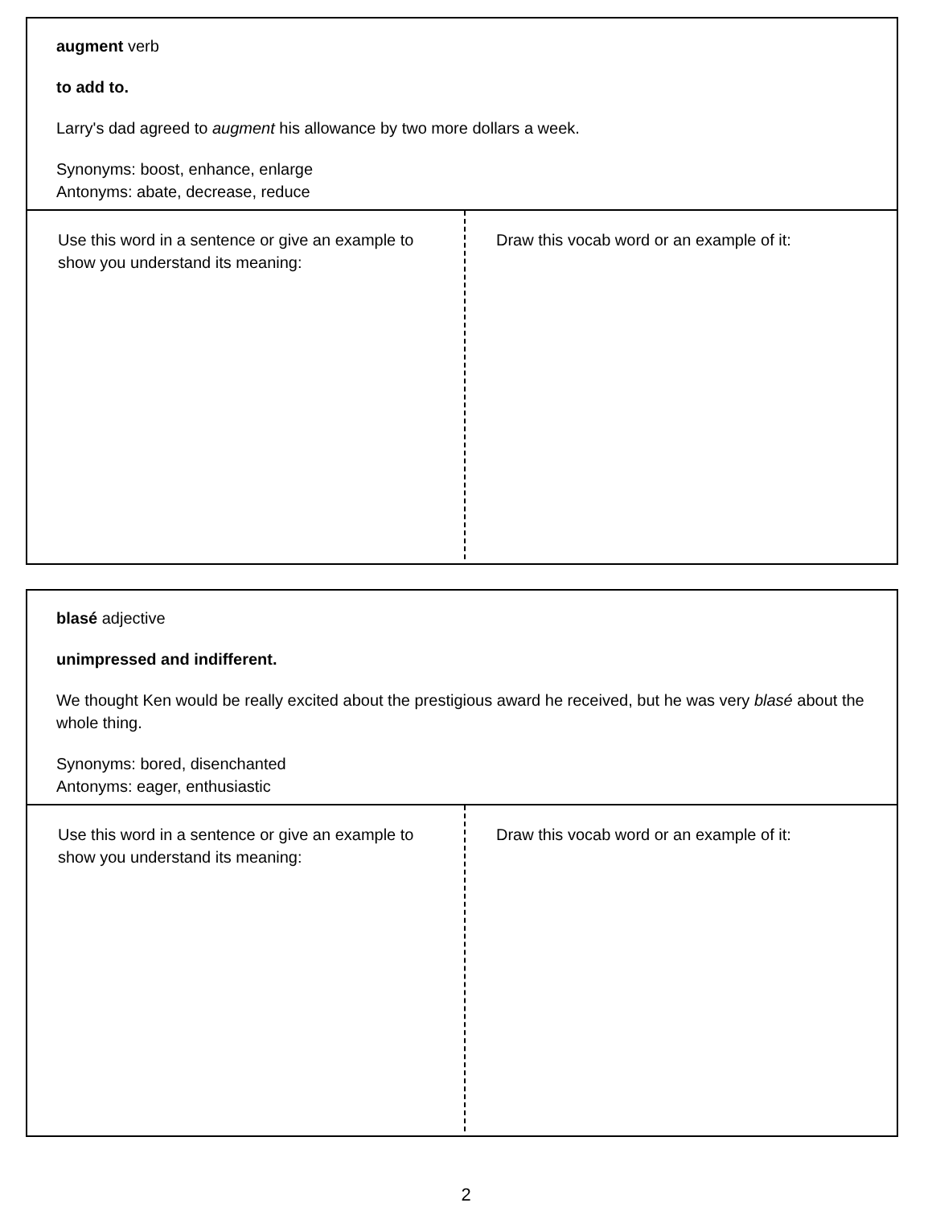augment verb
to add to.
Larry's dad agreed to augment his allowance by two more dollars a week.
Synonyms: boost, enhance, enlarge
Antonyms: abate, decrease, reduce
Use this word in a sentence or give an example to show you understand its meaning:
Draw this vocab word or an example of it:
blasé adjective
unimpressed and indifferent.
We thought Ken would be really excited about the prestigious award he received, but he was very blasé about the whole thing.
Synonyms: bored, disenchanted
Antonyms: eager, enthusiastic
Use this word in a sentence or give an example to show you understand its meaning:
Draw this vocab word or an example of it:
2